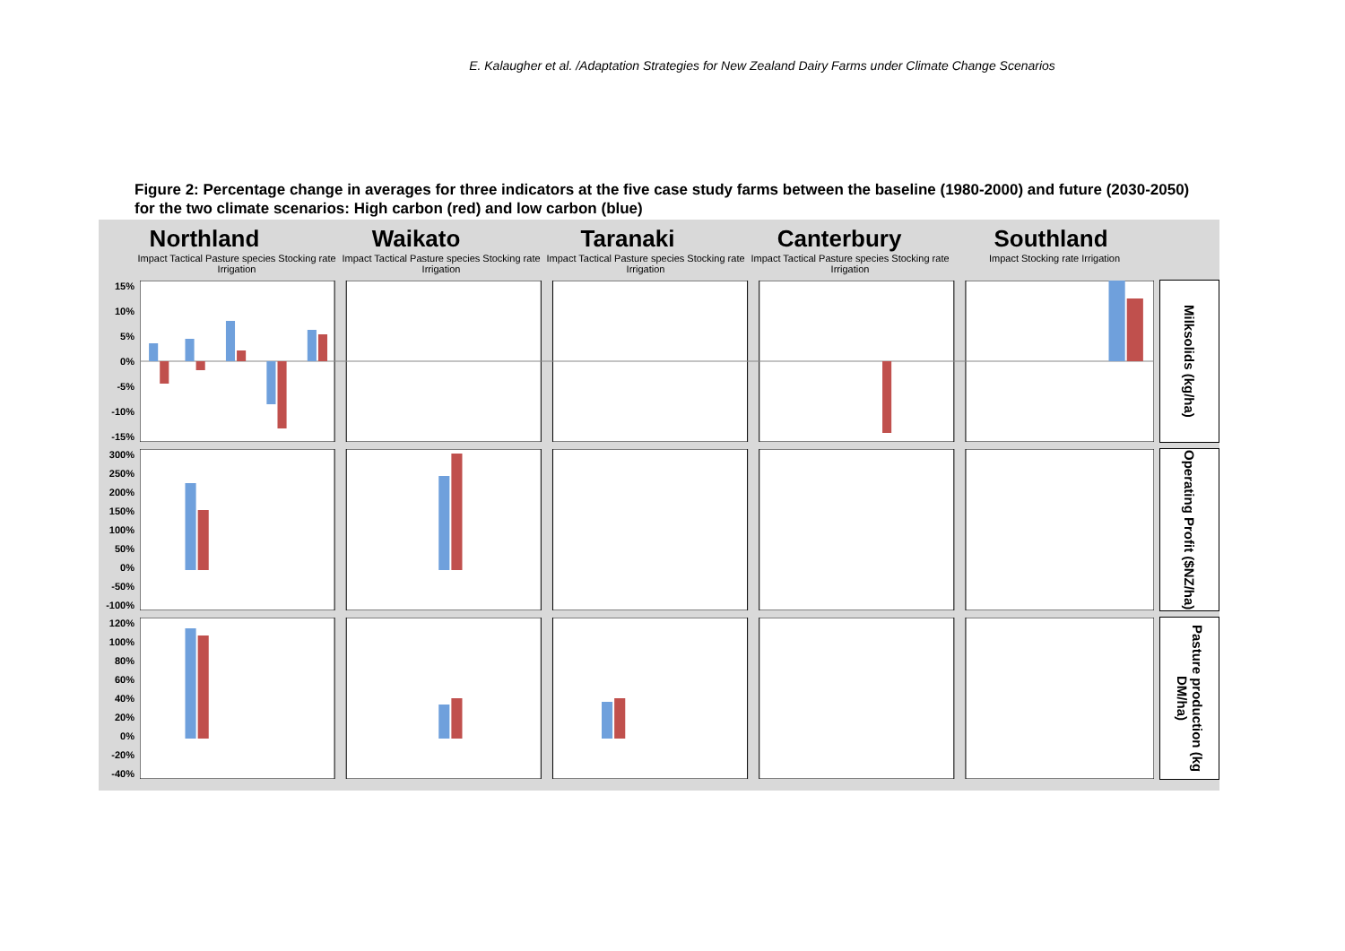E. Kalaugher et al. /Adaptation Strategies for New Zealand Dairy Farms under Climate Change Scenarios
Figure 2: Percentage change in averages for three indicators at the five case study farms between the baseline (1980-2000) and future (2030-2050) for the two climate scenarios: High carbon (red) and low carbon (blue)
Northland Waikato Taranaki Canterbury Southland
Impact Tactical Pasture species Stocking rate Irrigation
Impact Tactical Pasture species Stocking rate Irrigation
Impact Tactical Pasture species Stocking rate Irrigation
Impact Tactical Pasture species Stocking rate Irrigation
Impact Stocking rate Irrigation
15%
10%
5%
0%
-5%
-10%
-15%
Milksolids (kg/ha)
300%
250%
200%
150%
100%
50%
0%
-50%
-100%
Operating Profit ($NZ/ha)
120%
100%
80%
60%
40%
20%
0%
-20%
-40%
Pasture production (kg DM/ha)